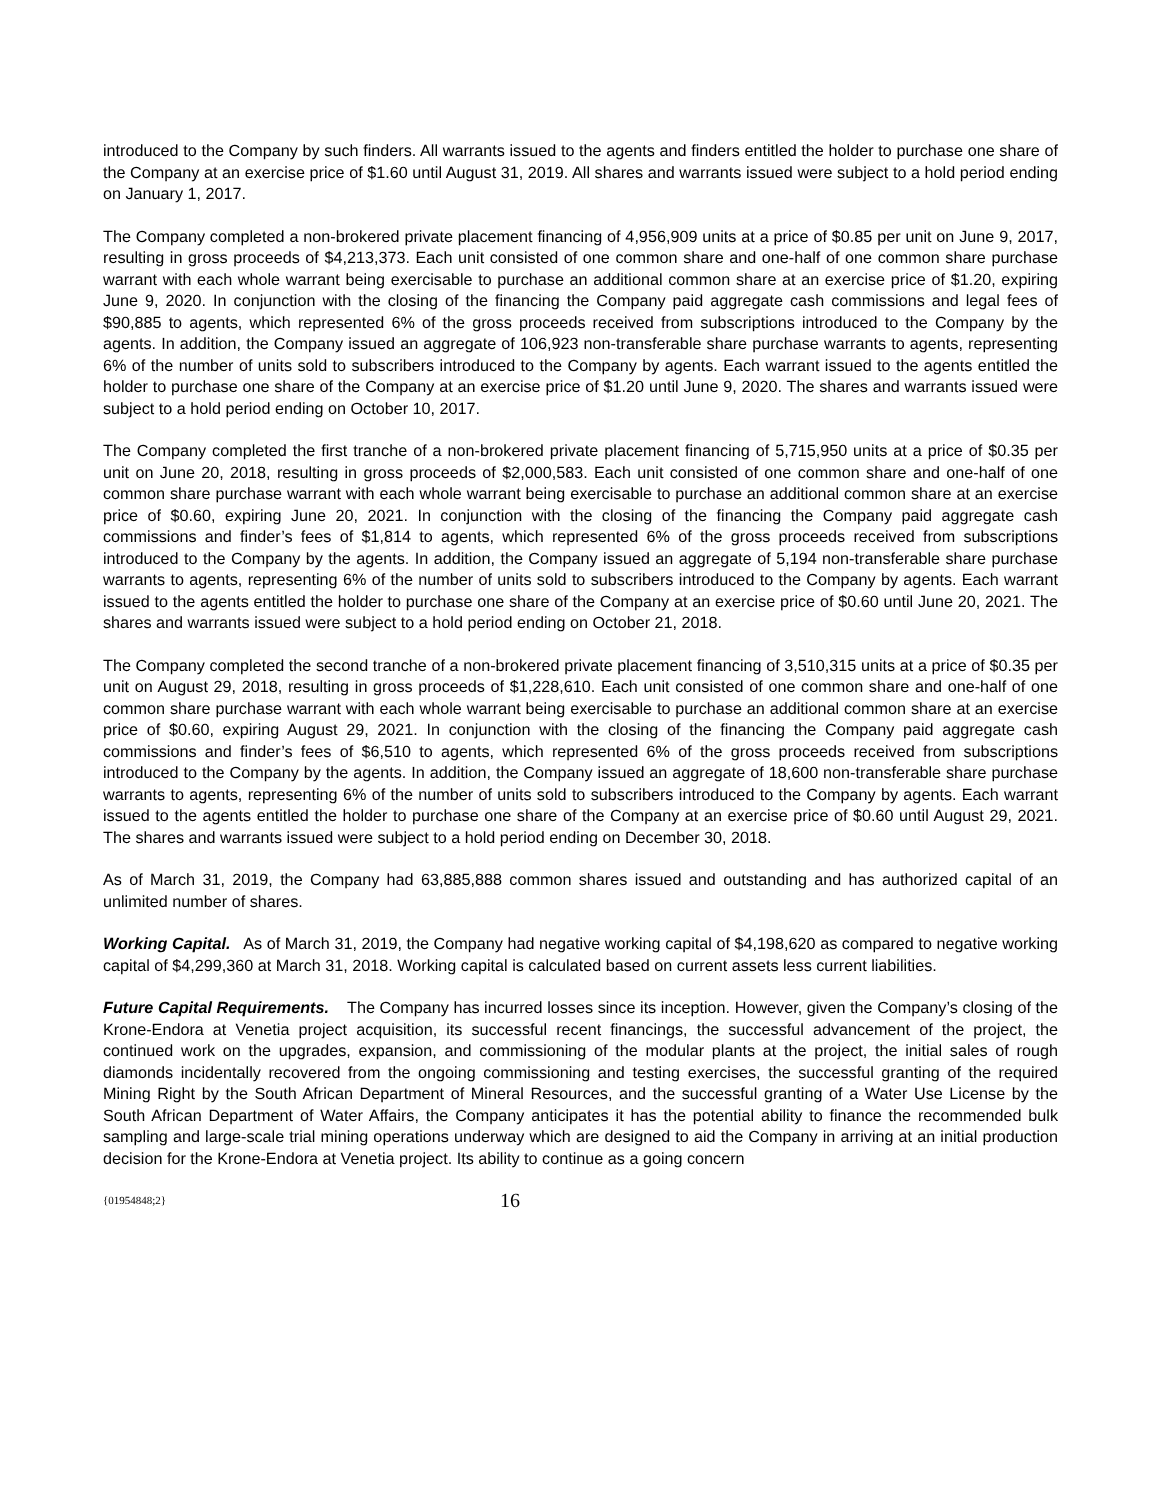introduced to the Company by such finders. All warrants issued to the agents and finders entitled the holder to purchase one share of the Company at an exercise price of $1.60 until August 31, 2019. All shares and warrants issued were subject to a hold period ending on January 1, 2017.
The Company completed a non-brokered private placement financing of 4,956,909 units at a price of $0.85 per unit on June 9, 2017, resulting in gross proceeds of $4,213,373. Each unit consisted of one common share and one-half of one common share purchase warrant with each whole warrant being exercisable to purchase an additional common share at an exercise price of $1.20, expiring June 9, 2020. In conjunction with the closing of the financing the Company paid aggregate cash commissions and legal fees of $90,885 to agents, which represented 6% of the gross proceeds received from subscriptions introduced to the Company by the agents. In addition, the Company issued an aggregate of 106,923 non-transferable share purchase warrants to agents, representing 6% of the number of units sold to subscribers introduced to the Company by agents. Each warrant issued to the agents entitled the holder to purchase one share of the Company at an exercise price of $1.20 until June 9, 2020. The shares and warrants issued were subject to a hold period ending on October 10, 2017.
The Company completed the first tranche of a non-brokered private placement financing of 5,715,950 units at a price of $0.35 per unit on June 20, 2018, resulting in gross proceeds of $2,000,583. Each unit consisted of one common share and one-half of one common share purchase warrant with each whole warrant being exercisable to purchase an additional common share at an exercise price of $0.60, expiring June 20, 2021. In conjunction with the closing of the financing the Company paid aggregate cash commissions and finder’s fees of $1,814 to agents, which represented 6% of the gross proceeds received from subscriptions introduced to the Company by the agents. In addition, the Company issued an aggregate of 5,194 non-transferable share purchase warrants to agents, representing 6% of the number of units sold to subscribers introduced to the Company by agents. Each warrant issued to the agents entitled the holder to purchase one share of the Company at an exercise price of $0.60 until June 20, 2021. The shares and warrants issued were subject to a hold period ending on October 21, 2018.
The Company completed the second tranche of a non-brokered private placement financing of 3,510,315 units at a price of $0.35 per unit on August 29, 2018, resulting in gross proceeds of $1,228,610. Each unit consisted of one common share and one-half of one common share purchase warrant with each whole warrant being exercisable to purchase an additional common share at an exercise price of $0.60, expiring August 29, 2021. In conjunction with the closing of the financing the Company paid aggregate cash commissions and finder’s fees of $6,510 to agents, which represented 6% of the gross proceeds received from subscriptions introduced to the Company by the agents. In addition, the Company issued an aggregate of 18,600 non-transferable share purchase warrants to agents, representing 6% of the number of units sold to subscribers introduced to the Company by agents. Each warrant issued to the agents entitled the holder to purchase one share of the Company at an exercise price of $0.60 until August 29, 2021. The shares and warrants issued were subject to a hold period ending on December 30, 2018.
As of March 31, 2019, the Company had 63,885,888 common shares issued and outstanding and has authorized capital of an unlimited number of shares.
Working Capital. As of March 31, 2019, the Company had negative working capital of $4,198,620 as compared to negative working capital of $4,299,360 at March 31, 2018. Working capital is calculated based on current assets less current liabilities.
Future Capital Requirements. The Company has incurred losses since its inception. However, given the Company’s closing of the Krone-Endora at Venetia project acquisition, its successful recent financings, the successful advancement of the project, the continued work on the upgrades, expansion, and commissioning of the modular plants at the project, the initial sales of rough diamonds incidentally recovered from the ongoing commissioning and testing exercises, the successful granting of the required Mining Right by the South African Department of Mineral Resources, and the successful granting of a Water Use License by the South African Department of Water Affairs, the Company anticipates it has the potential ability to finance the recommended bulk sampling and large-scale trial mining operations underway which are designed to aid the Company in arriving at an initial production decision for the Krone-Endora at Venetia project. Its ability to continue as a going concern
{01954848;2} 16